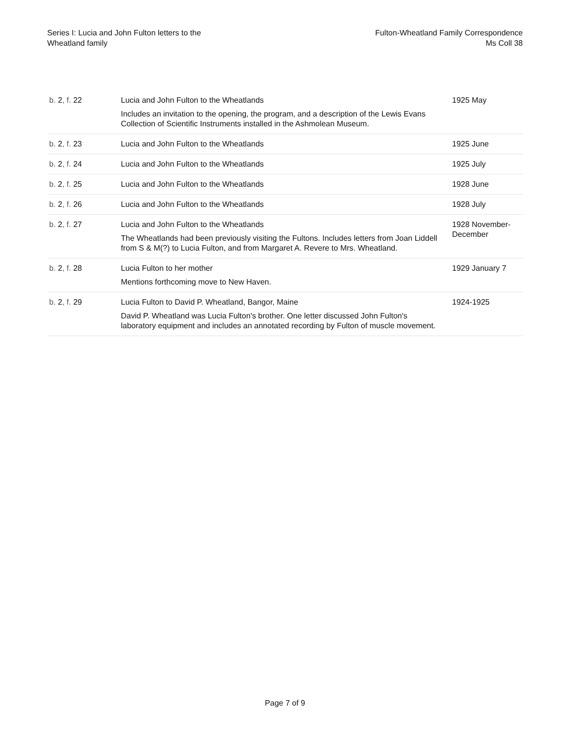Series I: Lucia and John Fulton letters to the
Wheatland family
Fulton-Wheatland Family Correspondence
Ms Coll 38
| b. 2 , f. 22 | Lucia and John Fulton to the Wheatlands Includes an invitation to the opening, the program, and a description of the Lewis Evans Collection of Scientific Instruments installed in the Ashmolean Museum. | 1925 May |
| b. 2 , f. 23 | Lucia and John Fulton to the Wheatlands | 1925 June |
| b. 2 , f. 24 | Lucia and John Fulton to the Wheatlands | 1925 July |
| b. 2 , f. 25 | Lucia and John Fulton to the Wheatlands | 1928 June |
| b. 2 , f. 26 | Lucia and John Fulton to the Wheatlands | 1928 July |
| b. 2 , f. 27 | Lucia and John Fulton to the Wheatlands The Wheatlands had been previously visiting the Fultons. Includes letters from Joan Liddell from S & M(?) to Lucia Fulton, and from Margaret A. Revere to Mrs. Wheatland. | 1928 November-December |
| b. 2 , f. 28 | Lucia Fulton to her mother Mentions forthcoming move to New Haven. | 1929 January 7 |
| b. 2 , f. 29 | Lucia Fulton to David P. Wheatland, Bangor, Maine David P. Wheatland was Lucia Fulton's brother. One letter discussed John Fulton's laboratory equipment and includes an annotated recording by Fulton of muscle movement. | 1924-1925 |
Page 7 of 9